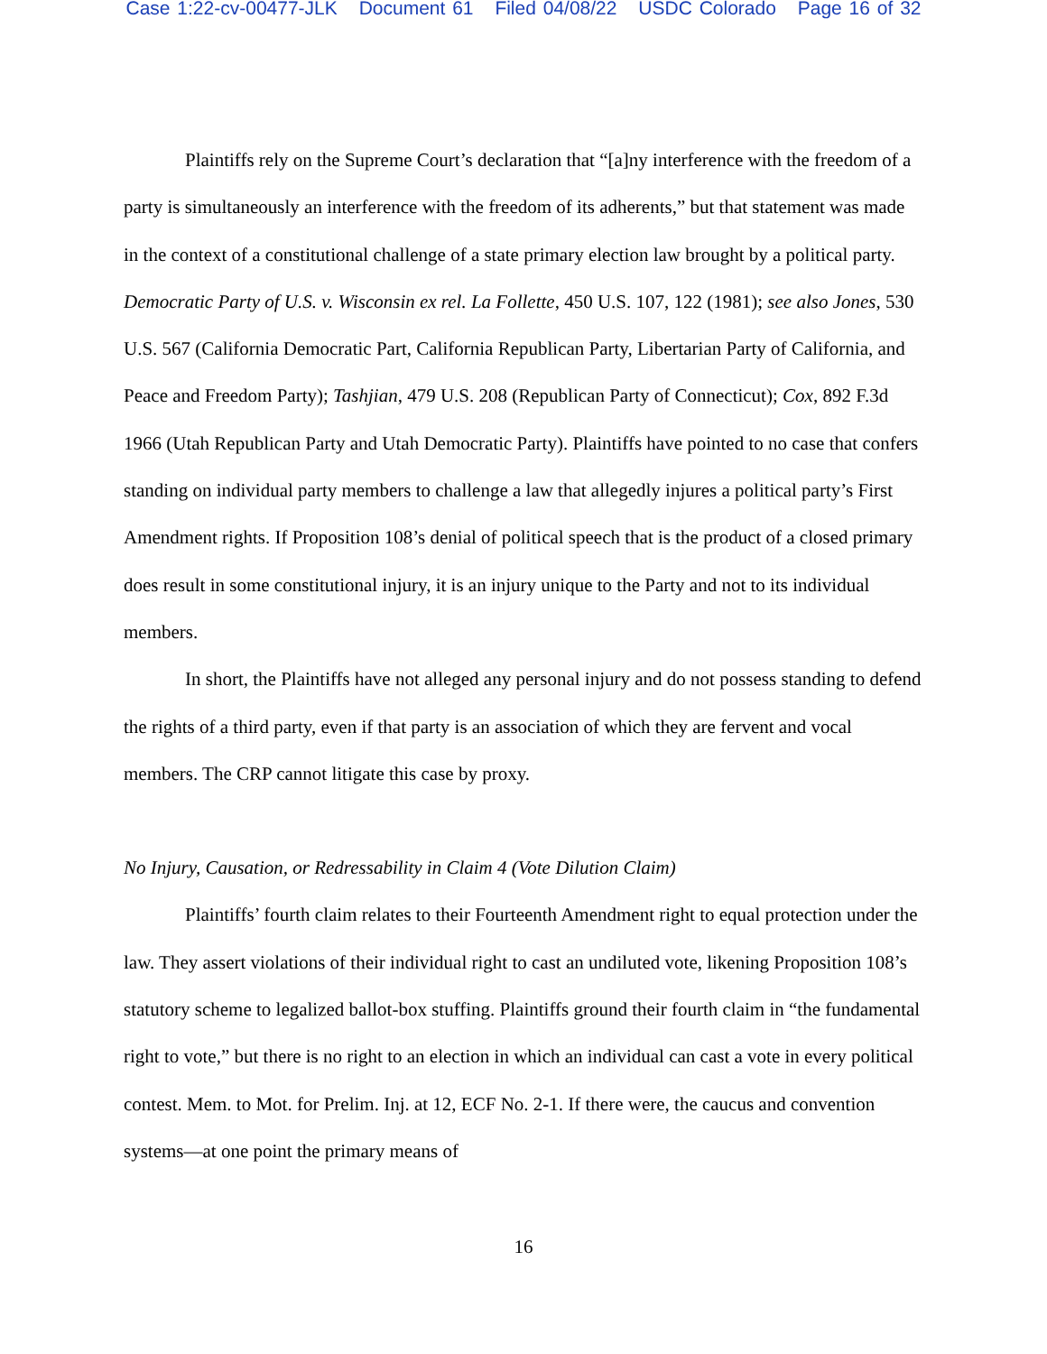Case 1:22-cv-00477-JLK Document 61 Filed 04/08/22 USDC Colorado Page 16 of 32
Plaintiffs rely on the Supreme Court’s declaration that “[a]ny interference with the freedom of a party is simultaneously an interference with the freedom of its adherents,” but that statement was made in the context of a constitutional challenge of a state primary election law brought by a political party. Democratic Party of U.S. v. Wisconsin ex rel. La Follette, 450 U.S. 107, 122 (1981); see also Jones, 530 U.S. 567 (California Democratic Part, California Republican Party, Libertarian Party of California, and Peace and Freedom Party); Tashjian, 479 U.S. 208 (Republican Party of Connecticut); Cox, 892 F.3d 1966 (Utah Republican Party and Utah Democratic Party). Plaintiffs have pointed to no case that confers standing on individual party members to challenge a law that allegedly injures a political party’s First Amendment rights. If Proposition 108’s denial of political speech that is the product of a closed primary does result in some constitutional injury, it is an injury unique to the Party and not to its individual members.
In short, the Plaintiffs have not alleged any personal injury and do not possess standing to defend the rights of a third party, even if that party is an association of which they are fervent and vocal members. The CRP cannot litigate this case by proxy.
No Injury, Causation, or Redressability in Claim 4 (Vote Dilution Claim)
Plaintiffs’ fourth claim relates to their Fourteenth Amendment right to equal protection under the law. They assert violations of their individual right to cast an undiluted vote, likening Proposition 108’s statutory scheme to legalized ballot-box stuffing. Plaintiffs ground their fourth claim in “the fundamental right to vote,” but there is no right to an election in which an individual can cast a vote in every political contest. Mem. to Mot. for Prelim. Inj. at 12, ECF No. 2-1. If there were, the caucus and convention systems—at one point the primary means of
16